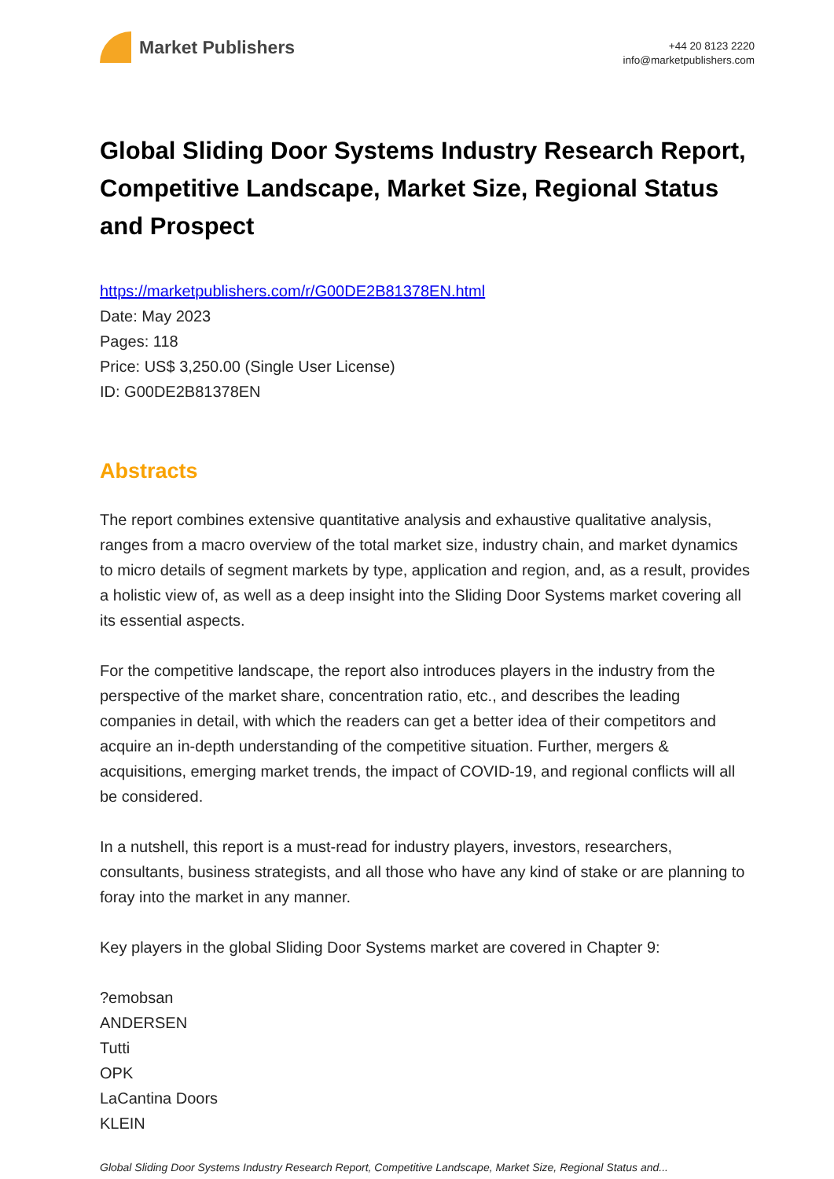Market Publishers
+44 20 8123 2220
info@marketpublishers.com
Global Sliding Door Systems Industry Research Report, Competitive Landscape, Market Size, Regional Status and Prospect
https://marketpublishers.com/r/G00DE2B81378EN.html
Date: May 2023
Pages: 118
Price: US$ 3,250.00 (Single User License)
ID: G00DE2B81378EN
Abstracts
The report combines extensive quantitative analysis and exhaustive qualitative analysis, ranges from a macro overview of the total market size, industry chain, and market dynamics to micro details of segment markets by type, application and region, and, as a result, provides a holistic view of, as well as a deep insight into the Sliding Door Systems market covering all its essential aspects.
For the competitive landscape, the report also introduces players in the industry from the perspective of the market share, concentration ratio, etc., and describes the leading companies in detail, with which the readers can get a better idea of their competitors and acquire an in-depth understanding of the competitive situation. Further, mergers & acquisitions, emerging market trends, the impact of COVID-19, and regional conflicts will all be considered.
In a nutshell, this report is a must-read for industry players, investors, researchers, consultants, business strategists, and all those who have any kind of stake or are planning to foray into the market in any manner.
Key players in the global Sliding Door Systems market are covered in Chapter 9:
?emobsan
ANDERSEN
Tutti
OPK
LaCantina Doors
KLEIN
Global Sliding Door Systems Industry Research Report, Competitive Landscape, Market Size, Regional Status and...